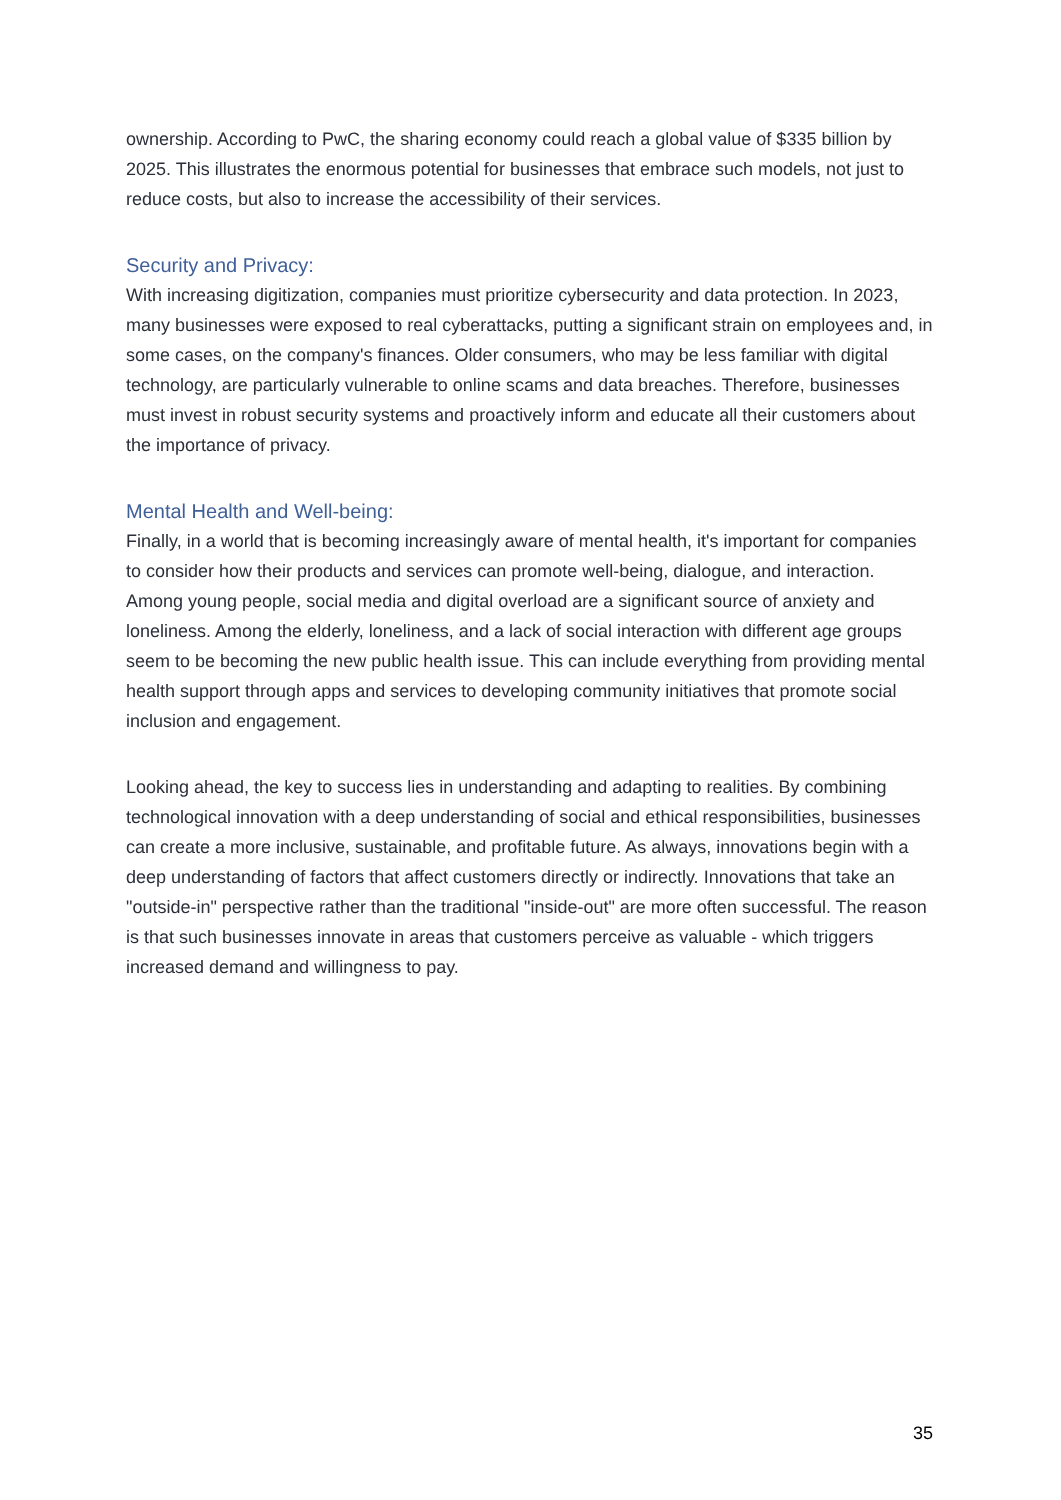ownership. According to PwC, the sharing economy could reach a global value of $335 billion by 2025. This illustrates the enormous potential for businesses that embrace such models, not just to reduce costs, but also to increase the accessibility of their services.
Security and Privacy:
With increasing digitization, companies must prioritize cybersecurity and data protection. In 2023, many businesses were exposed to real cyberattacks, putting a significant strain on employees and, in some cases, on the company's finances. Older consumers, who may be less familiar with digital technology, are particularly vulnerable to online scams and data breaches. Therefore, businesses must invest in robust security systems and proactively inform and educate all their customers about the importance of privacy.
Mental Health and Well-being:
Finally, in a world that is becoming increasingly aware of mental health, it's important for companies to consider how their products and services can promote well-being, dialogue, and interaction. Among young people, social media and digital overload are a significant source of anxiety and loneliness. Among the elderly, loneliness, and a lack of social interaction with different age groups seem to be becoming the new public health issue. This can include everything from providing mental health support through apps and services to developing community initiatives that promote social inclusion and engagement.
Looking ahead, the key to success lies in understanding and adapting to realities. By combining technological innovation with a deep understanding of social and ethical responsibilities, businesses can create a more inclusive, sustainable, and profitable future. As always, innovations begin with a deep understanding of factors that affect customers directly or indirectly. Innovations that take an "outside-in" perspective rather than the traditional "inside-out" are more often successful. The reason is that such businesses innovate in areas that customers perceive as valuable - which triggers increased demand and willingness to pay.
35